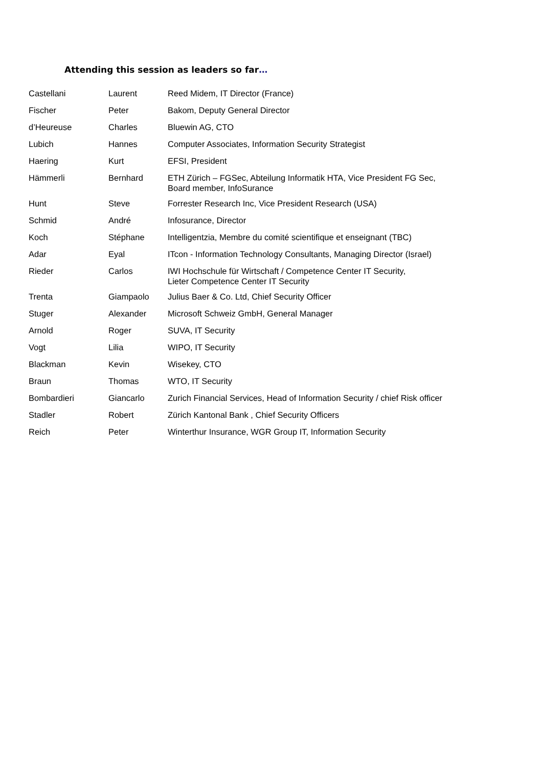Attending this session as leaders so far…
| Castellani | Laurent | Reed Midem, IT Director (France) |
| Fischer | Peter | Bakom, Deputy General Director |
| d’Heureuse | Charles | Bluewin AG, CTO |
| Lubich | Hannes | Computer Associates, Information Security Strategist |
| Haering | Kurt | EFSI, President |
| Hämmerli | Bernhard | ETH Zürich – FGSec, Abteilung Informatik HTA, Vice President FG Sec, Board member, InfoSurance |
| Hunt | Steve | Forrester Research Inc, Vice President Research (USA) |
| Schmid | André | Infosurance, Director |
| Koch | Stéphane | Intelligentzia, Membre du comité scientifique et enseignant (TBC) |
| Adar | Eyal | ITcon - Information Technology Consultants, Managing Director (Israel) |
| Rieder | Carlos | IWI Hochschule für Wirtschaft / Competence Center IT Security, Lieter Competence Center IT Security |
| Trenta | Giampaolo | Julius Baer & Co. Ltd, Chief Security Officer |
| Stuger | Alexander | Microsoft Schweiz GmbH, General Manager |
| Arnold | Roger | SUVA, IT Security |
| Vogt | Lilia | WIPO, IT Security |
| Blackman | Kevin | Wisekey, CTO |
| Braun | Thomas | WTO, IT Security |
| Bombardieri | Giancarlo | Zurich Financial Services, Head of Information Security / chief Risk officer |
| Stadler | Robert | Zürich Kantonal Bank , Chief Security Officers |
| Reich | Peter | Winterthur Insurance, WGR Group IT, Information Security |